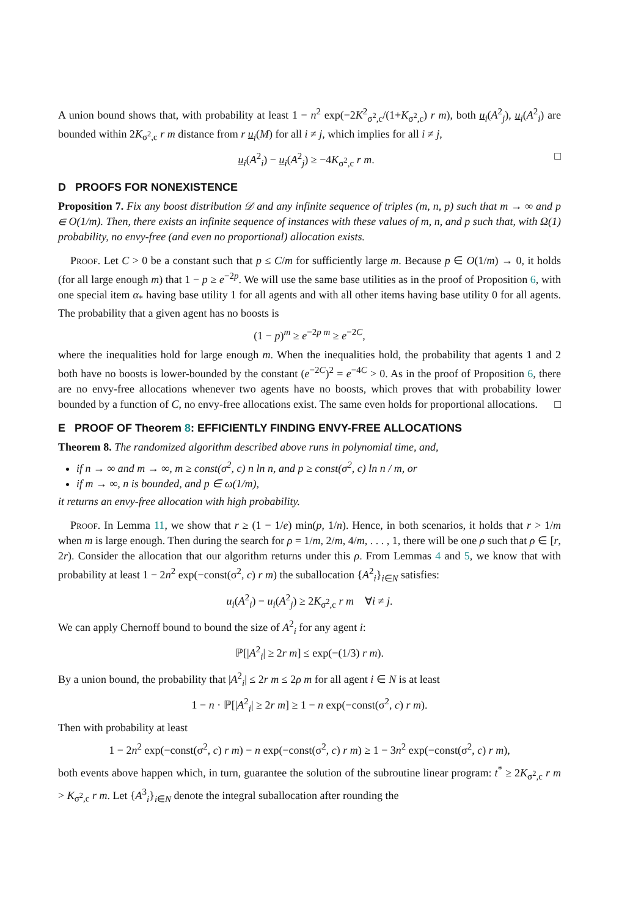A union bound shows that, with probability at least 1 − n<sup>2</sup> exp(−2K<sup>2</sup><sub>σ<sup>2</sup>,c</sub>/(1+K<sub>σ<sup>2</sup>,c</sub>) r m), both u<sub>i</sub>(A<sup>2</sup><sub>j</sub>), u<sub>i</sub>(A<sup>2</sup><sub>i</sub>) are bounded within 2K<sub>σ<sup>2</sup>,c</sub> r m distance from r u<sub>i</sub>(M) for all i ≠ j, which implies for all i ≠ j,
u<sub>i</sub>(A<sup>2</sup><sub>i</sub>) − u<sub>i</sub>(A<sup>2</sup><sub>j</sub>) ≥ −4K<sub>σ<sup>2</sup>,c</sub> r m. □
D PROOFS FOR NONEXISTENCE
Proposition 7. Fix any boost distribution 𝒟 and any infinite sequence of triples (m, n, p) such that m → ∞ and p ∈ O(1/m). Then, there exists an infinite sequence of instances with these values of m, n, and p such that, with Ω(1) probability, no envy-free (and even no proportional) allocation exists.
Proof. Let C > 0 be a constant such that p ≤ C/m for sufficiently large m. Because p ∈ O(1/m) → 0, it holds (for all large enough m) that 1 − p ≥ e<sup>−2p</sup>. We will use the same base utilities as in the proof of Proposition 6, with one special item α<sub>*</sub> having base utility 1 for all agents and with all other items having base utility 0 for all agents. The probability that a given agent has no boosts is
(1 − p)<sup>m</sup> ≥ e<sup>−2p m</sup> ≥ e<sup>−2C</sup>,
where the inequalities hold for large enough m. When the inequalities hold, the probability that agents 1 and 2 both have no boosts is lower-bounded by the constant (e<sup>−2C</sup>)<sup>2</sup> = e<sup>−4C</sup> > 0. As in the proof of Proposition 6, there are no envy-free allocations whenever two agents have no boosts, which proves that with probability lower bounded by a function of C, no envy-free allocations exist. The same even holds for proportional allocations. □
E PROOF OF Theorem 8: EFFICIENTLY FINDING ENVY-FREE ALLOCATIONS
Theorem 8. The randomized algorithm described above runs in polynomial time, and,
if n → ∞ and m → ∞, m ≥ const(σ<sup>2</sup>, c) n ln n, and p ≥ const(σ<sup>2</sup>, c) ln n / m, or
if m → ∞, n is bounded, and p ∈ ω(1/m),
it returns an envy-free allocation with high probability.
Proof. In Lemma 11, we show that r ≥ (1 − 1/e) min(p, 1/n). Hence, in both scenarios, it holds that r > 1/m when m is large enough. Then during the search for ρ = 1/m, 2/m, 4/m, . . . , 1, there will be one ρ such that ρ ∈ [r, 2r). Consider the allocation that our algorithm returns under this ρ. From Lemmas 4 and 5, we know that with probability at least 1 − 2n<sup>2</sup> exp(−const(σ<sup>2</sup>, c) r m) the suballocation {A<sup>2</sup><sub>i</sub>}<sub>i∈N</sub> satisfies:
u<sub>i</sub>(A<sup>2</sup><sub>i</sub>) − u<sub>i</sub>(A<sup>2</sup><sub>j</sub>) ≥ 2K<sub>σ<sup>2</sup>,c</sub> r m ∀i ≠ j.
We can apply Chernoff bound to bound the size of A<sup>2</sup><sub>i</sub> for any agent i:
ℙ[|A<sup>2</sup><sub>i</sub>| ≥ 2r m] ≤ exp(−(1/3) r m).
By a union bound, the probability that |A<sup>2</sup><sub>i</sub>| ≤ 2r m ≤ 2ρ m for all agent i ∈ N is at least
1 − n · ℙ[|A<sup>2</sup><sub>i</sub>| ≥ 2r m] ≥ 1 − n exp(−const(σ<sup>2</sup>, c) r m).
Then with probability at least
1 − 2n<sup>2</sup> exp(−const(σ<sup>2</sup>, c) r m) − n exp(−const(σ<sup>2</sup>, c) r m) ≥ 1 − 3n<sup>2</sup> exp(−const(σ<sup>2</sup>, c) r m),
both events above happen which, in turn, guarantee the solution of the subroutine linear program: t<sup>*</sup> ≥ 2K<sub>σ<sup>2</sup>,c</sub> r m > K<sub>σ<sup>2</sup>,c</sub> r m. Let {A<sup>3</sup><sub>i</sub>}<sub>i∈N</sub> denote the integral suballocation after rounding the